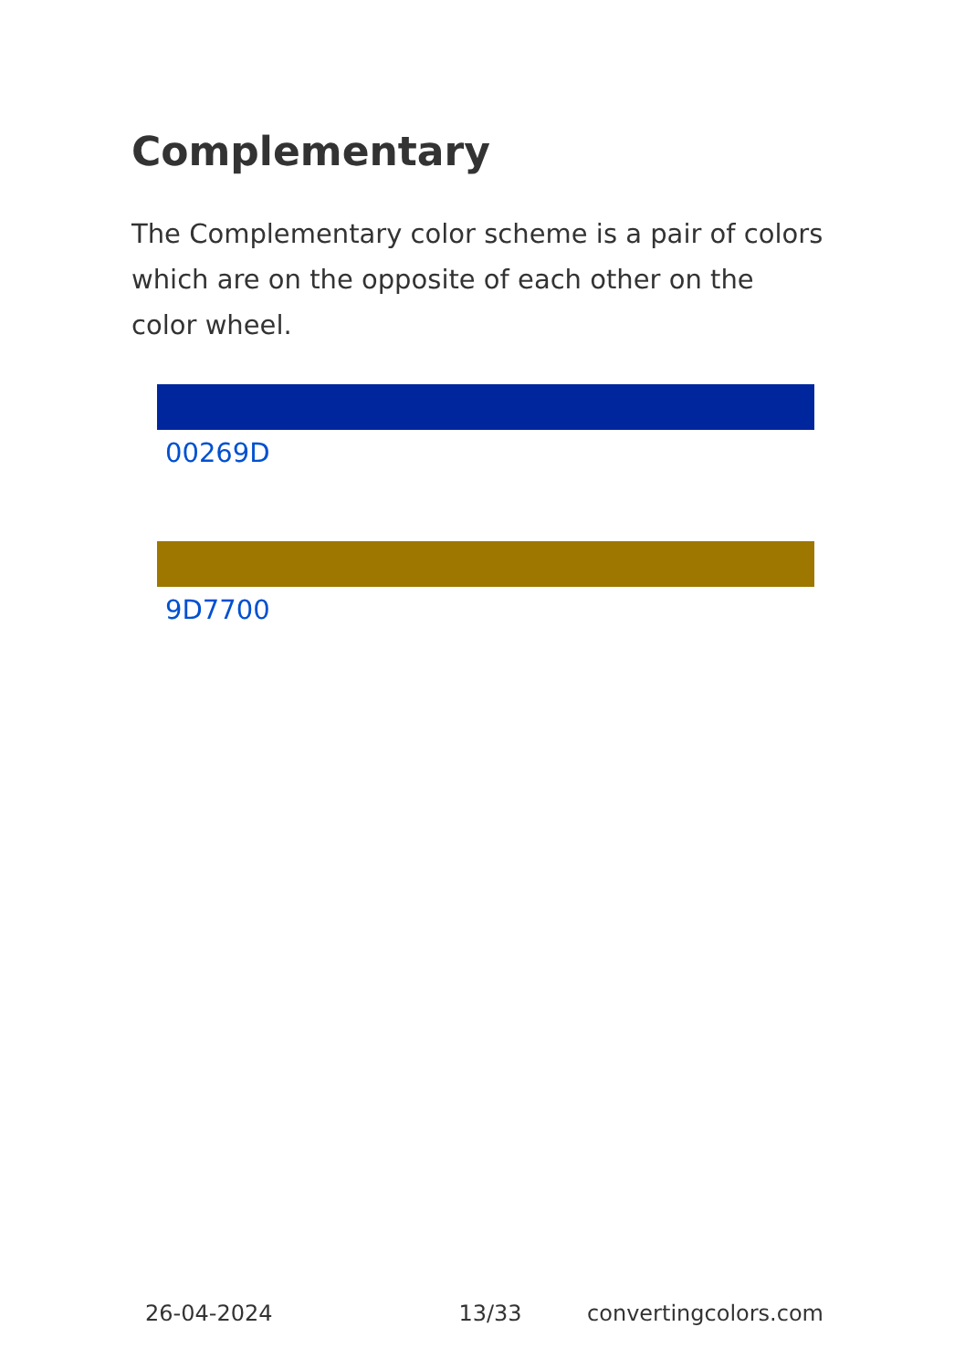Complementary
The Complementary color scheme is a pair of colors which are on the opposite of each other on the color wheel.
00269D
9D7700
26-04-2024 13/33 convertingcolors.com